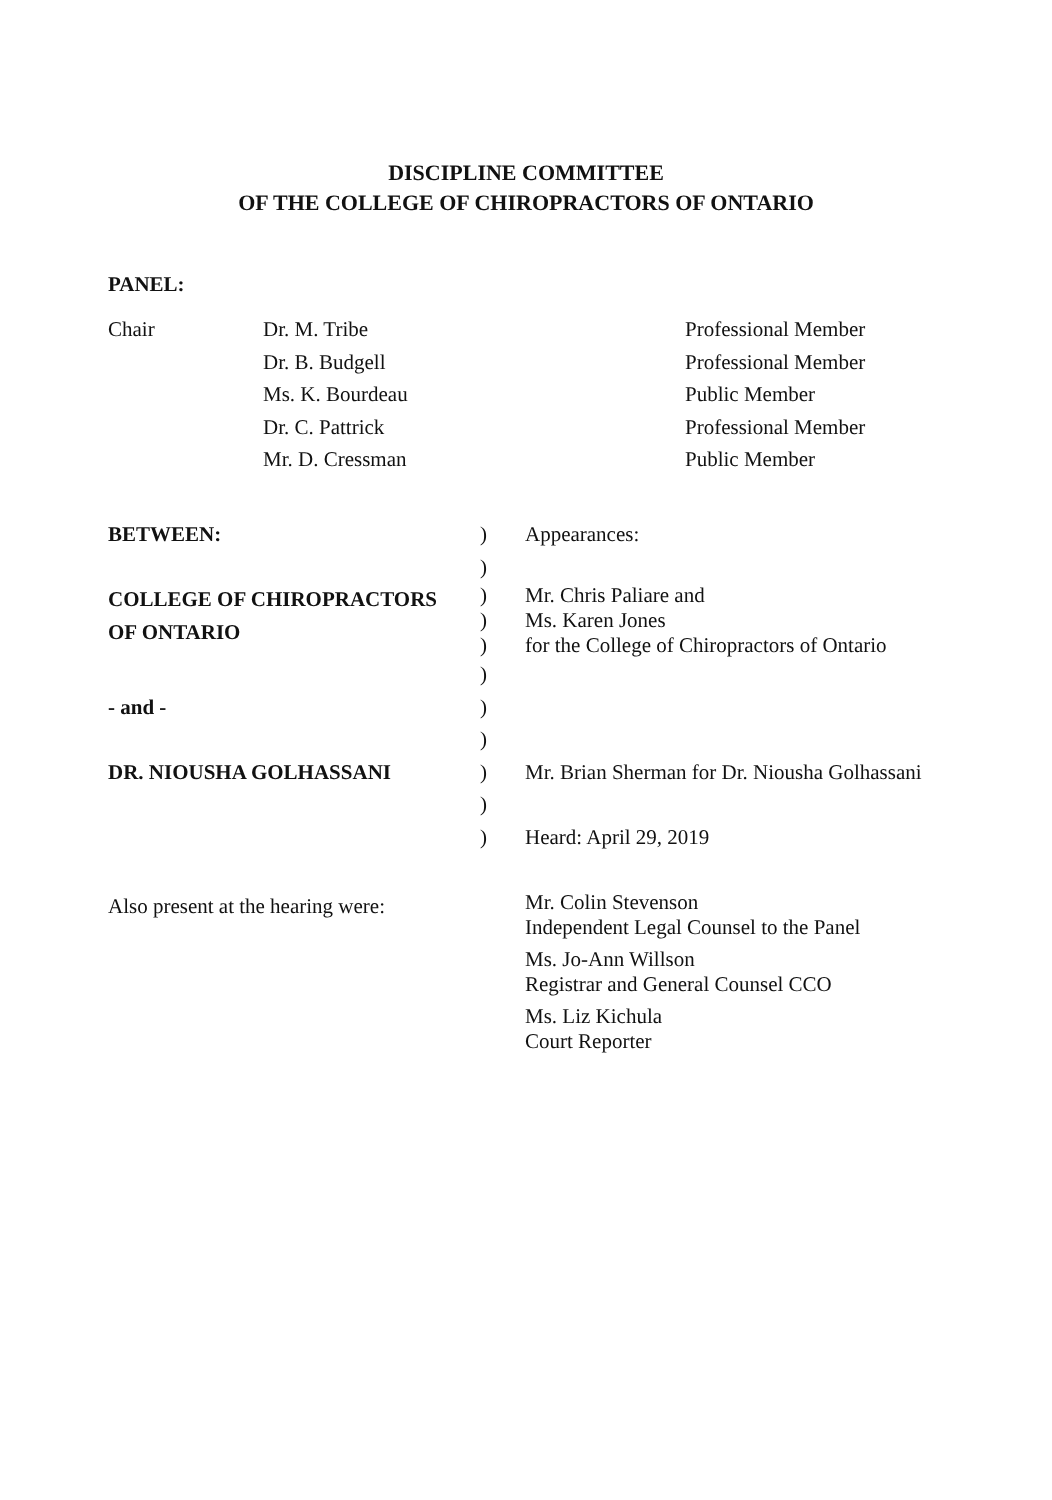DISCIPLINE COMMITTEE
OF THE COLLEGE OF CHIROPRACTORS OF ONTARIO
PANEL:
| Chair | Dr. M. Tribe | Professional Member |
| | Dr. B. Budgell | Professional Member |
| | Ms. K. Bourdeau | Public Member |
| | Dr. C. Pattrick | Professional Member |
| | Mr. D. Cressman | Public Member |
| BETWEEN: | ) | Appearances: |
| | ) | |
| COLLEGE OF CHIROPRACTORS OF ONTARIO | ) ) ) | Mr. Chris Paliare and Ms. Karen Jones for the College of Chiropractors of Ontario |
| | ) | |
| - and - | ) | |
| | ) | |
| DR. NIOUSHA GOLHASSANI | ) | Mr. Brian Sherman for Dr. Niousha Golhassani |
| | ) | |
| | ) | Heard: April 29, 2019 |
| Also present at the hearing were: | Mr. Colin Stevenson Independent Legal Counsel to the Panel Ms. Jo-Ann Willson Registrar and General Counsel CCO Ms. Liz Kichula Court Reporter |